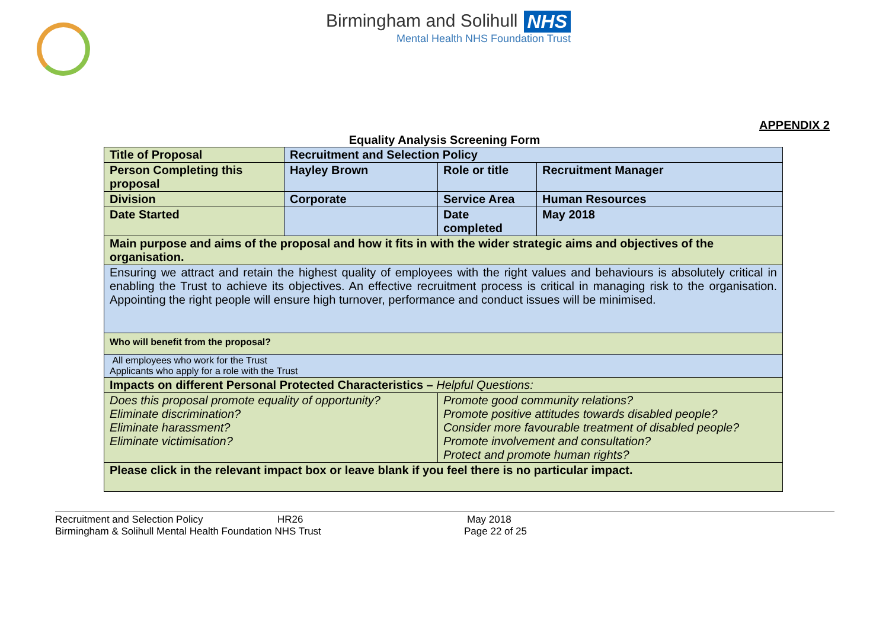Birmingham and Solihull NHS
Mental Health NHS Foundation Trust
APPENDIX 2
Equality Analysis Screening Form
| Title of Proposal | Recruitment and Selection Policy | | |
| Person Completing this proposal | Hayley Brown | Role or title | Recruitment Manager |
| Division | Corporate | Service Area | Human Resources |
| Date Started | | Date completed | May 2018 |
| Main purpose and aims of the proposal and how it fits in with the wider strategic aims and objectives of the organisation. | | | |
| Ensuring we attract and retain the highest quality of employees with the right values and behaviours is absolutely critical in enabling the Trust to achieve its objectives. An effective recruitment process is critical in managing risk to the organisation. Appointing the right people will ensure high turnover, performance and conduct issues will be minimised. | | | |
| Who will benefit from the proposal? | | | |
| All employees who work for the Trust Applicants who apply for a role with the Trust | | | |
| Impacts on different Personal Protected Characteristics – Helpful Questions: | | | |
| Does this proposal promote equality of opportunity? Eliminate discrimination? Eliminate harassment? Eliminate victimisation? | | Promote good community relations? Promote positive attitudes towards disabled people? Consider more favourable treatment of disabled people? Promote involvement and consultation? Protect and promote human rights? | |
| Please click in the relevant impact box or leave blank if you feel there is no particular impact. | | | |
Recruitment and Selection Policy HR26 May 2018
Birmingham & Solihull Mental Health Foundation NHS Trust Page 22 of 25